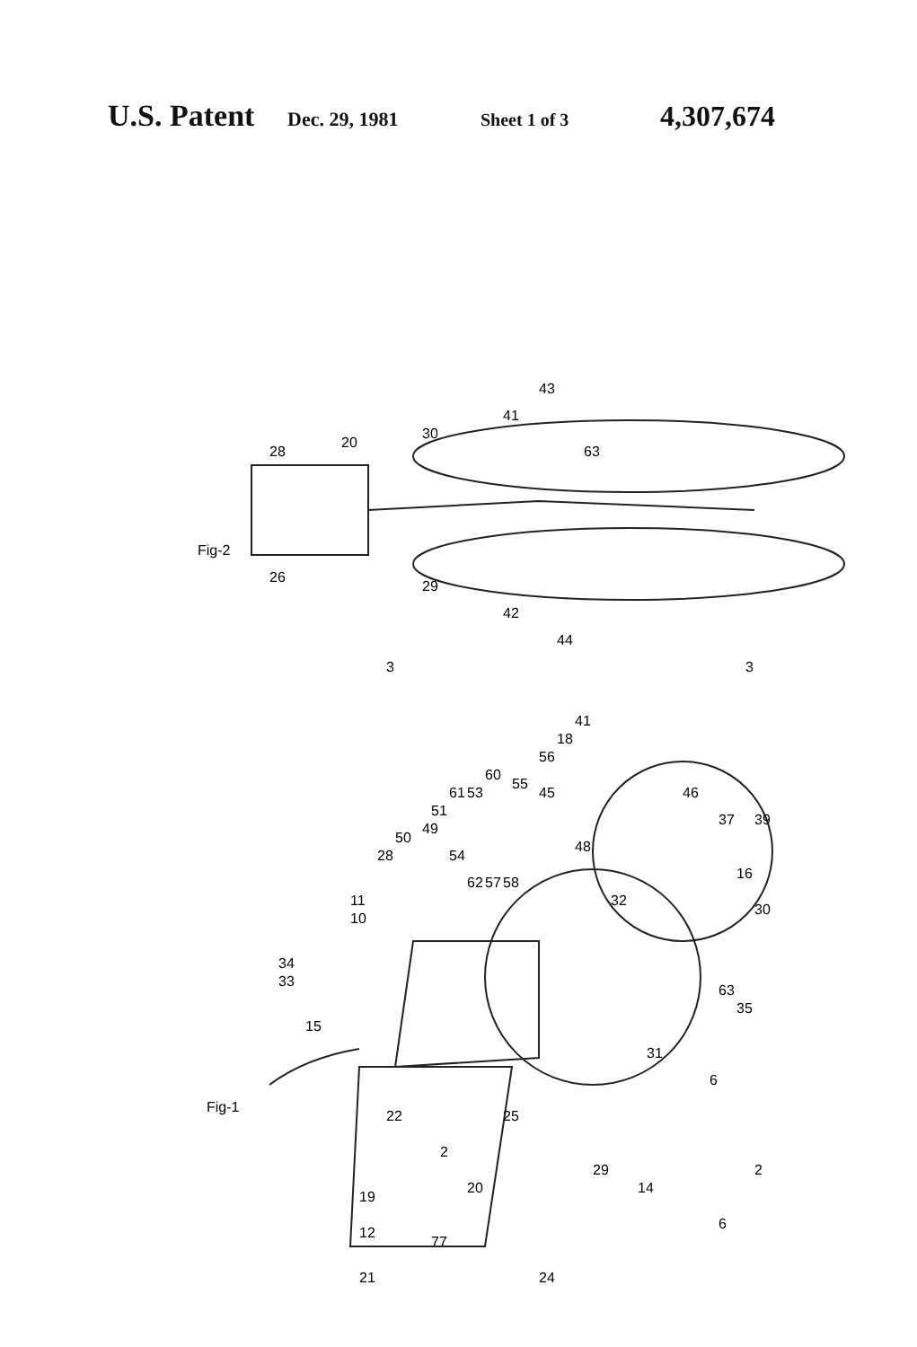U.S. Patent Dec. 29, 1981 Sheet 1 of 3 4,307,674
Fig-2
Fig-1
28
20
30
43
41
63
26
29
42
44
3
3
41
18
56
60
55
45
53
61
51
49
50
28
54
62
57
58
11
10
48
32
46
37
39
16
30
63
34
33
15
35
31
6
22
25
2
20
29
14
2
6
19
12
77
21
24